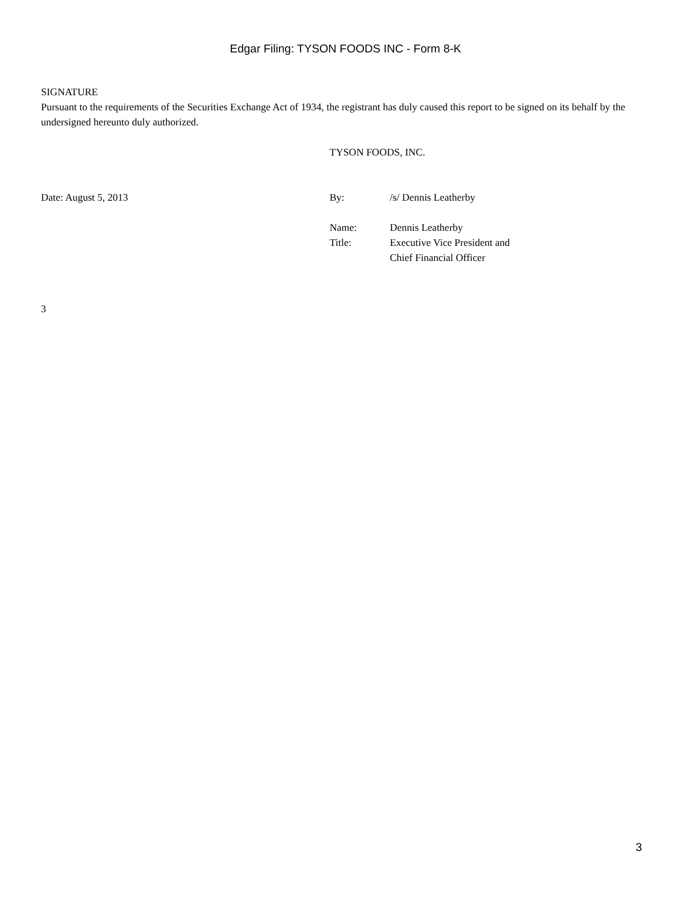Edgar Filing: TYSON FOODS INC - Form 8-K
SIGNATURE
Pursuant to the requirements of the Securities Exchange Act of 1934, the registrant has duly caused this report to be signed on its behalf by the undersigned hereunto duly authorized.
TYSON FOODS, INC.
| Date: August 5, 2013 | By: | /s/ Dennis Leatherby |
| | Name: | Dennis Leatherby |
| | Title: | Executive Vice President and Chief Financial Officer |
3
3